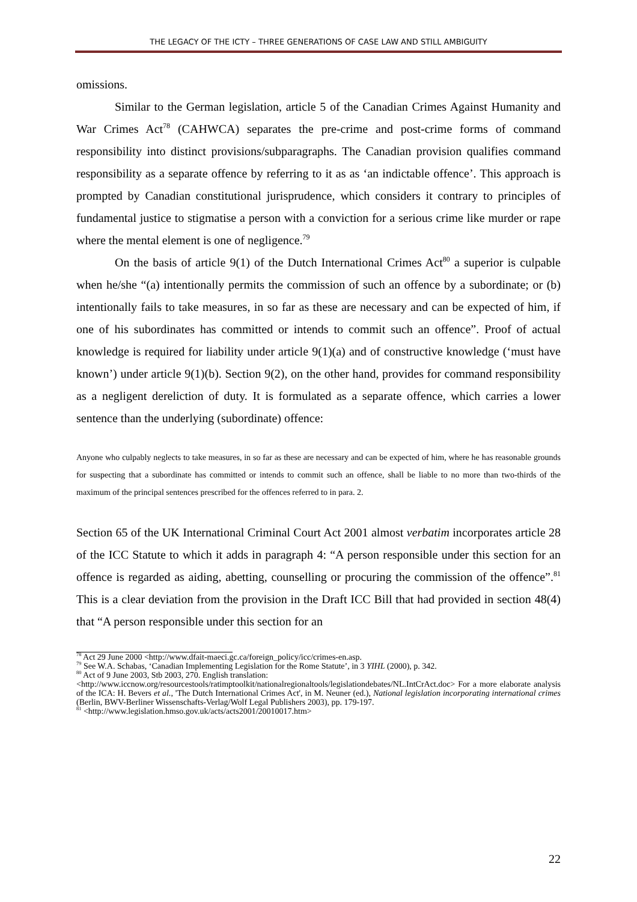THE LEGACY OF THE ICTY – THREE GENERATIONS OF CASE LAW AND STILL AMBIGUITY
omissions.
Similar to the German legislation, article 5 of the Canadian Crimes Against Humanity and War Crimes Act<sup>78</sup> (CAHWCA) separates the pre-crime and post-crime forms of command responsibility into distinct provisions/subparagraphs. The Canadian provision qualifies command responsibility as a separate offence by referring to it as as ‘an indictable offence’. This approach is prompted by Canadian constitutional jurisprudence, which considers it contrary to principles of fundamental justice to stigmatise a person with a conviction for a serious crime like murder or rape where the mental element is one of negligence.<sup>79</sup>
On the basis of article 9(1) of the Dutch International Crimes Act<sup>80</sup> a superior is culpable when he/she “(a) intentionally permits the commission of such an offence by a subordinate; or (b) intentionally fails to take measures, in so far as these are necessary and can be expected of him, if one of his subordinates has committed or intends to commit such an offence”. Proof of actual knowledge is required for liability under article 9(1)(a) and of constructive knowledge (‘must have known’) under article 9(1)(b). Section 9(2), on the other hand, provides for command responsibility as a negligent dereliction of duty. It is formulated as a separate offence, which carries a lower sentence than the underlying (subordinate) offence:
Anyone who culpably neglects to take measures, in so far as these are necessary and can be expected of him, where he has reasonable grounds for suspecting that a subordinate has committed or intends to commit such an offence, shall be liable to no more than two-thirds of the maximum of the principal sentences prescribed for the offences referred to in para. 2.
Section 65 of the UK International Criminal Court Act 2001 almost verbatim incorporates article 28 of the ICC Statute to which it adds in paragraph 4: “A person responsible under this section for an offence is regarded as aiding, abetting, counselling or procuring the commission of the offence”.<sup>81</sup> This is a clear deviation from the provision in the Draft ICC Bill that had provided in section 48(4) that “A person responsible under this section for an
<sup>78</sup> Act 29 June 2000 <http://www.dfait-maeci.gc.ca/foreign_policy/icc/crimes-en.asp.
<sup>79</sup> See W.A. Schabas, ‘Canadian Implementing Legislation for the Rome Statute’, in 3 YIHL (2000), p. 342.
<sup>80</sup> Act of 9 June 2003, Stb 2003, 270. English translation:
<http://www.iccnow.org/resourcestools/ratimptoolkit/nationalregionaltools/legislationdebates/NL.IntCrAct.doc> For a more elaborate analysis of the ICA: H. Bevers et al., 'The Dutch International Crimes Act', in M. Neuner (ed.), National legislation incorporating international crimes (Berlin, BWV-Berliner Wissenschafts-Verlag/Wolf Legal Publishers 2003), pp. 179-197.
<sup>81</sup> <http://www.legislation.hmso.gov.uk/acts/acts2001/20010017.htm>
22